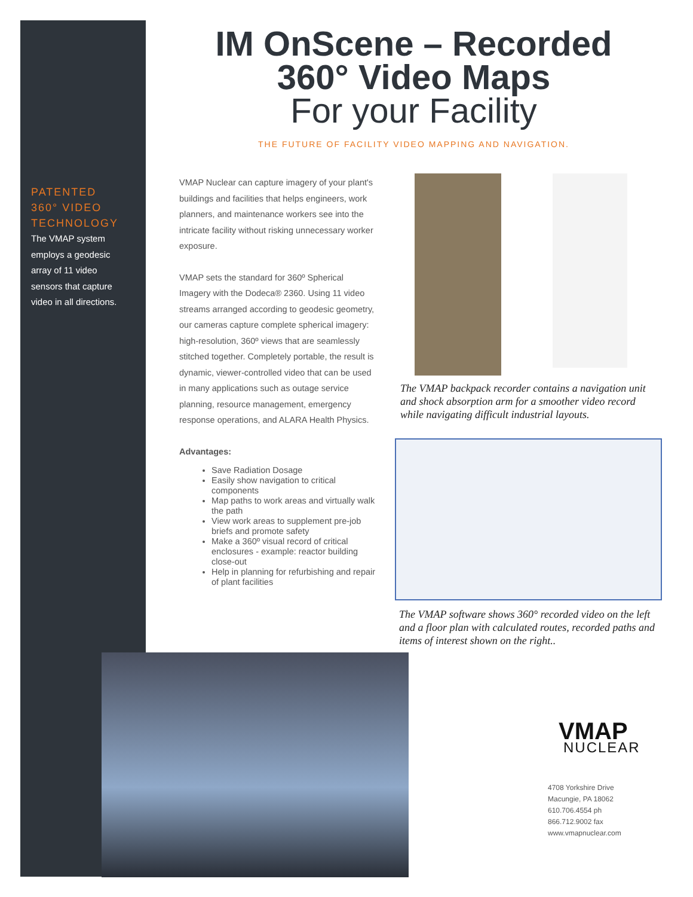PATENTED 360° VIDEO TECHNOLOGY
The VMAP system employs a geodesic array of 11 video sensors that capture video in all directions.
IM OnScene – Recorded 360° Video Maps
For your Facility
THE FUTURE OF FACILITY VIDEO MAPPING AND NAVIGATION.
VMAP Nuclear can capture imagery of your plant's buildings and facilities that helps engineers, work planners, and maintenance workers see into the intricate facility without risking unnecessary worker exposure.
VMAP sets the standard for 360º Spherical Imagery with the Dodeca® 2360. Using 11 video streams arranged according to geodesic geometry, our cameras capture complete spherical imagery: high-resolution, 360º views that are seamlessly stitched together. Completely portable, the result is dynamic, viewer-controlled video that can be used in many applications such as outage service planning, resource management, emergency response operations, and ALARA Health Physics.
Advantages:
Save Radiation Dosage
Easily show navigation to critical components
Map paths to work areas and virtually walk the path
View work areas to supplement pre-job briefs and promote safety
Make a 360º visual record of critical enclosures - example: reactor building close-out
Help in planning for refurbishing and repair of plant facilities
The VMAP backpack recorder contains a navigation unit and shock absorption arm for a smoother video record while navigating difficult industrial layouts.
The VMAP software shows 360° recorded video on the left and a floor plan with calculated routes, recorded paths and items of interest shown on the right..
VMAP
NUCLEAR
4708 Yorkshire Drive
Macungie, PA 18062
610.706.4554 ph
866.712.9002 fax
www.vmapnuclear.com